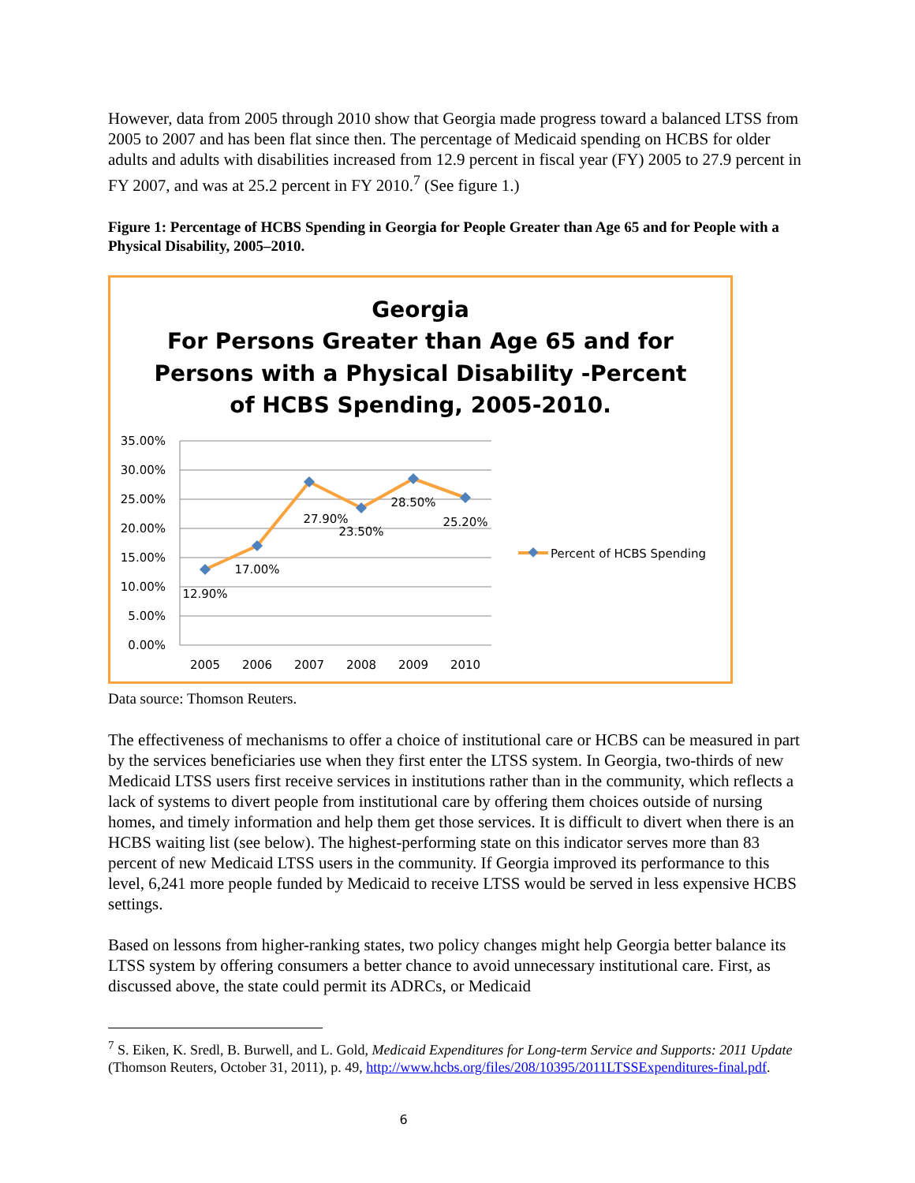However, data from 2005 through 2010 show that Georgia made progress toward a balanced LTSS from 2005 to 2007 and has been flat since then. The percentage of Medicaid spending on HCBS for older adults and adults with disabilities increased from 12.9 percent in fiscal year (FY) 2005 to 27.9 percent in FY 2007, and was at 25.2 percent in FY 2010.<sup>7</sup> (See figure 1.)
Figure 1: Percentage of HCBS Spending in Georgia for People Greater than Age 65 and for People with a Physical Disability, 2005–2010.
Georgia
For Persons Greater than Age 65 and for
Persons with a Physical Disability -Percent
of HCBS Spending, 2005-2010.
35.00%
30.00%
25.00%
20.00%
15.00%
10.00%
5.00%
0.00%
2005
2006
2007
2008
2009
2010
12.90%
17.00%
27.90%
23.50%
28.50%
25.20%
Percent of HCBS Spending
Data source: Thomson Reuters.
The effectiveness of mechanisms to offer a choice of institutional care or HCBS can be measured in part by the services beneficiaries use when they first enter the LTSS system. In Georgia, two-thirds of new Medicaid LTSS users first receive services in institutions rather than in the community, which reflects a lack of systems to divert people from institutional care by offering them choices outside of nursing homes, and timely information and help them get those services. It is difficult to divert when there is an HCBS waiting list (see below). The highest-performing state on this indicator serves more than 83 percent of new Medicaid LTSS users in the community. If Georgia improved its performance to this level, 6,241 more people funded by Medicaid to receive LTSS would be served in less expensive HCBS settings.
Based on lessons from higher-ranking states, two policy changes might help Georgia better balance its LTSS system by offering consumers a better chance to avoid unnecessary institutional care. First, as discussed above, the state could permit its ADRCs, or Medicaid
<sup>7</sup> S. Eiken, K. Sredl, B. Burwell, and L. Gold, Medicaid Expenditures for Long-term Service and Supports: 2011 Update (Thomson Reuters, October 31, 2011), p. 49, http://www.hcbs.org/files/208/10395/2011LTSSExpenditures-final.pdf.
6